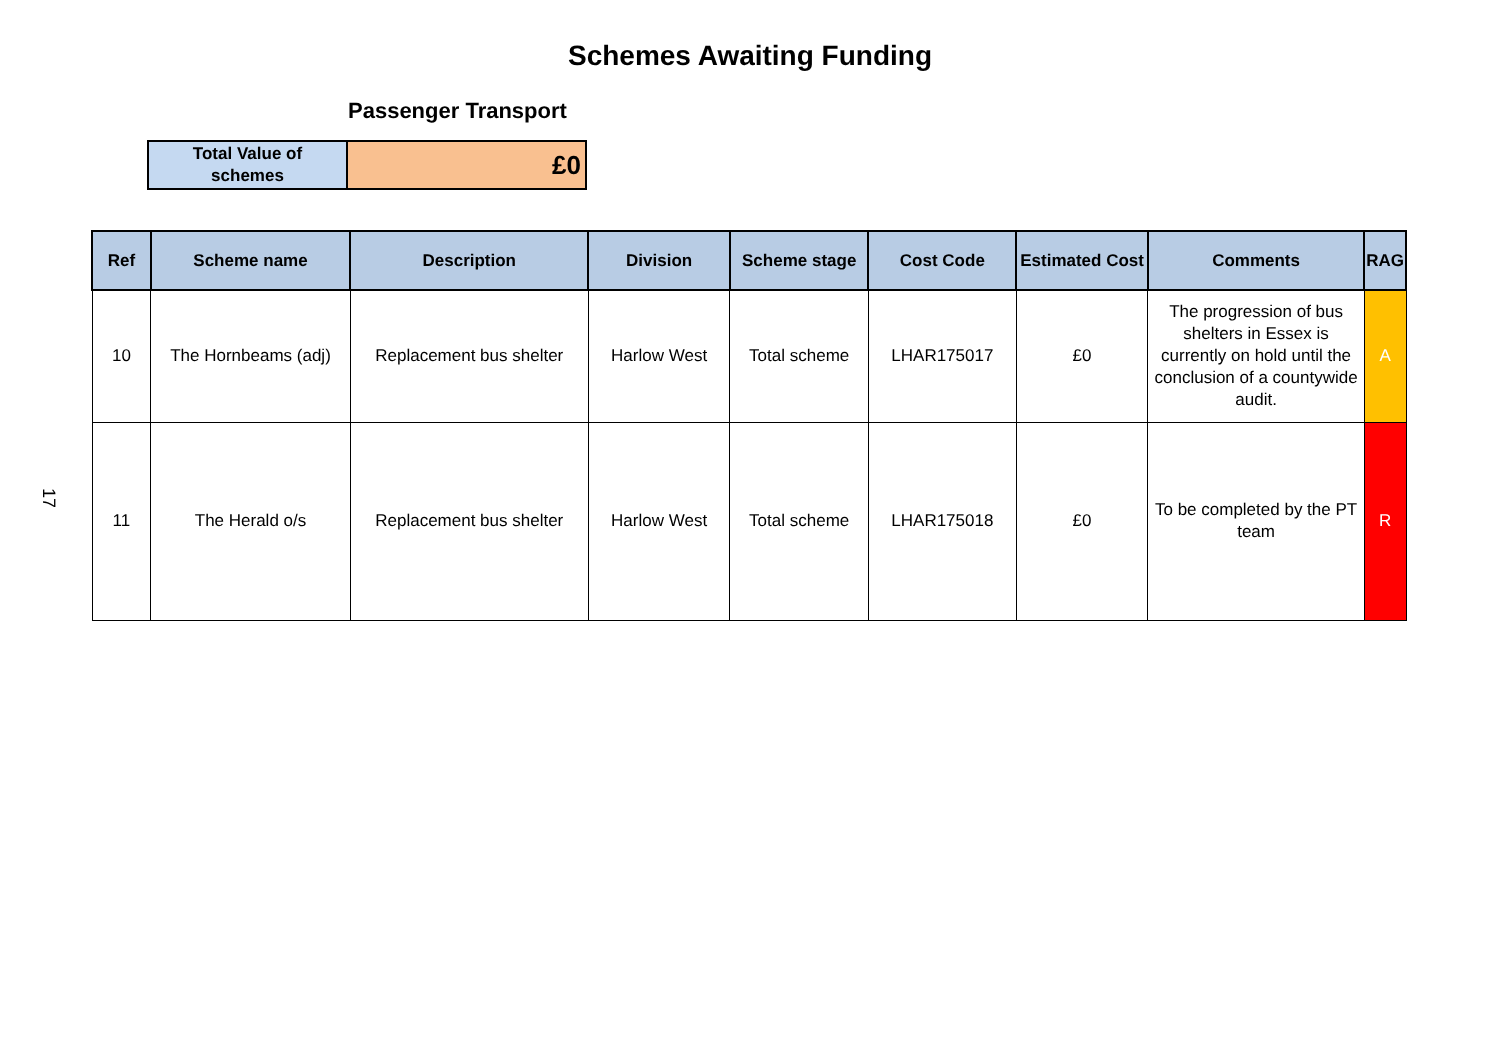17
Schemes Awaiting Funding
Passenger Transport
| Total Value of schemes | £0 |
| Ref | Scheme name | Description | Division | Scheme stage | Cost Code | Estimated Cost | Comments | RAG |
| --- | --- | --- | --- | --- | --- | --- | --- | --- |
| 10 | The Hornbeams (adj) | Replacement bus shelter | Harlow West | Total scheme | LHAR175017 | £0 | The progression of bus shelters in Essex is currently on hold until the conclusion of a countywide audit. | A |
| 11 | The Herald o/s | Replacement bus shelter | Harlow West | Total scheme | LHAR175018 | £0 | To be completed by the PT team | R |